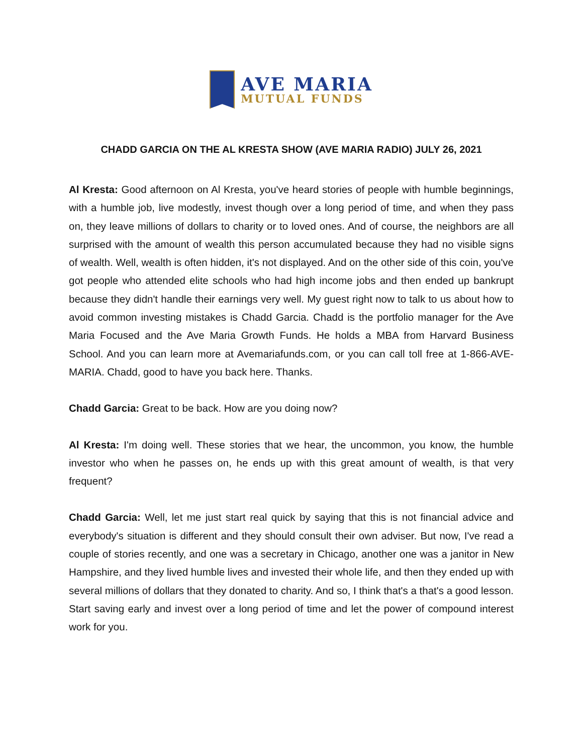AVE MARIA
MUTUAL FUNDS
CHADD GARCIA ON THE AL KRESTA SHOW (AVE MARIA RADIO) JULY 26, 2021
Al Kresta: Good afternoon on Al Kresta, you've heard stories of people with humble beginnings, with a humble job, live modestly, invest though over a long period of time, and when they pass on, they leave millions of dollars to charity or to loved ones. And of course, the neighbors are all surprised with the amount of wealth this person accumulated because they had no visible signs of wealth. Well, wealth is often hidden, it's not displayed. And on the other side of this coin, you've got people who attended elite schools who had high income jobs and then ended up bankrupt because they didn't handle their earnings very well. My guest right now to talk to us about how to avoid common investing mistakes is Chadd Garcia. Chadd is the portfolio manager for the Ave Maria Focused and the Ave Maria Growth Funds. He holds a MBA from Harvard Business School. And you can learn more at Avemariafunds.com, or you can call toll free at 1-866-AVE-MARIA. Chadd, good to have you back here. Thanks.
Chadd Garcia: Great to be back. How are you doing now?
Al Kresta: I'm doing well. These stories that we hear, the uncommon, you know, the humble investor who when he passes on, he ends up with this great amount of wealth, is that very frequent?
Chadd Garcia: Well, let me just start real quick by saying that this is not financial advice and everybody's situation is different and they should consult their own adviser. But now, I've read a couple of stories recently, and one was a secretary in Chicago, another one was a janitor in New Hampshire, and they lived humble lives and invested their whole life, and then they ended up with several millions of dollars that they donated to charity. And so, I think that's a that's a good lesson. Start saving early and invest over a long period of time and let the power of compound interest work for you.